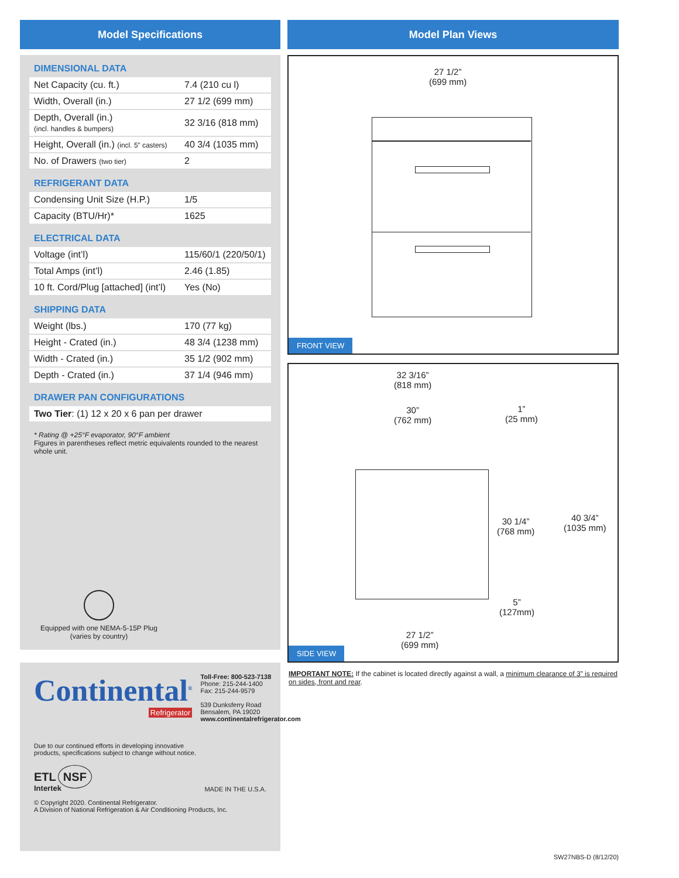Model Specifications
DIMENSIONAL DATA
| Net Capacity (cu. ft.) | 7.4 (210 cu l) |
| Width, Overall (in.) | 27 1/2 (699 mm) |
| Depth, Overall (in.) (incl. handles & bumpers) | 32 3/16 (818 mm) |
| Height, Overall (in.) (incl. 5” casters) | 40 3/4 (1035 mm) |
| No. of Drawers (two tier) | 2 |
REFRIGERANT DATA
| Condensing Unit Size (H.P.) | 1/5 |
| Capacity (BTU/Hr)* | 1625 |
ELECTRICAL DATA
| Voltage (int’l) | 115/60/1 (220/50/1) |
| Total Amps (int’l) | 2.46 (1.85) |
| 10 ft. Cord/Plug [attached] (int’l) | Yes (No) |
SHIPPING DATA
| Weight (lbs.) | 170 (77 kg) |
| Height - Crated (in.) | 48 3/4 (1238 mm) |
| Width - Crated (in.) | 35 1/2 (902 mm) |
| Depth - Crated (in.) | 37 1/4 (946 mm) |
DRAWER PAN CONFIGURATIONS
| Two Tier : (1) 12 x 20 x 6 pan per drawer |
* Rating @ +25°F evaporator, 90°F ambient
Figures in parentheses reflect metric equivalents rounded to the nearest whole unit.
Equipped with one NEMA-5-15P Plug
(varies by country)
Continental<sup>®</sup>
Refrigerator
Toll-Free: 800-523-7138
Phone: 215-244-1400
Fax: 215-244-9579
539 Dunksferry Road
Bensalem, PA 19020
www.continentalrefrigerator.com
Due to our continued efforts in developing innovative
products, specifications subject to change without notice.
ETL NSF
Intertek
MADE IN THE U.S.A.
© Copyright 2020. Continental Refrigerator.
A Division of National Refrigeration & Air Conditioning Products, Inc.
Model Plan Views
27 1/2”
(699 mm)
FRONT VIEW
32 3/16”
(818 mm)
30”
(762 mm)
1”
(25 mm)
30 1/4”
(768 mm)
40 3/4”
(1035 mm)
5”
(127mm)
27 1/2”
(699 mm)
SIDE VIEW
IMPORTANT NOTE: If the cabinet is located directly against a wall, a minimum clearance of 3” is required on sides, front and rear.
SW27NBS-D (8/12/20)